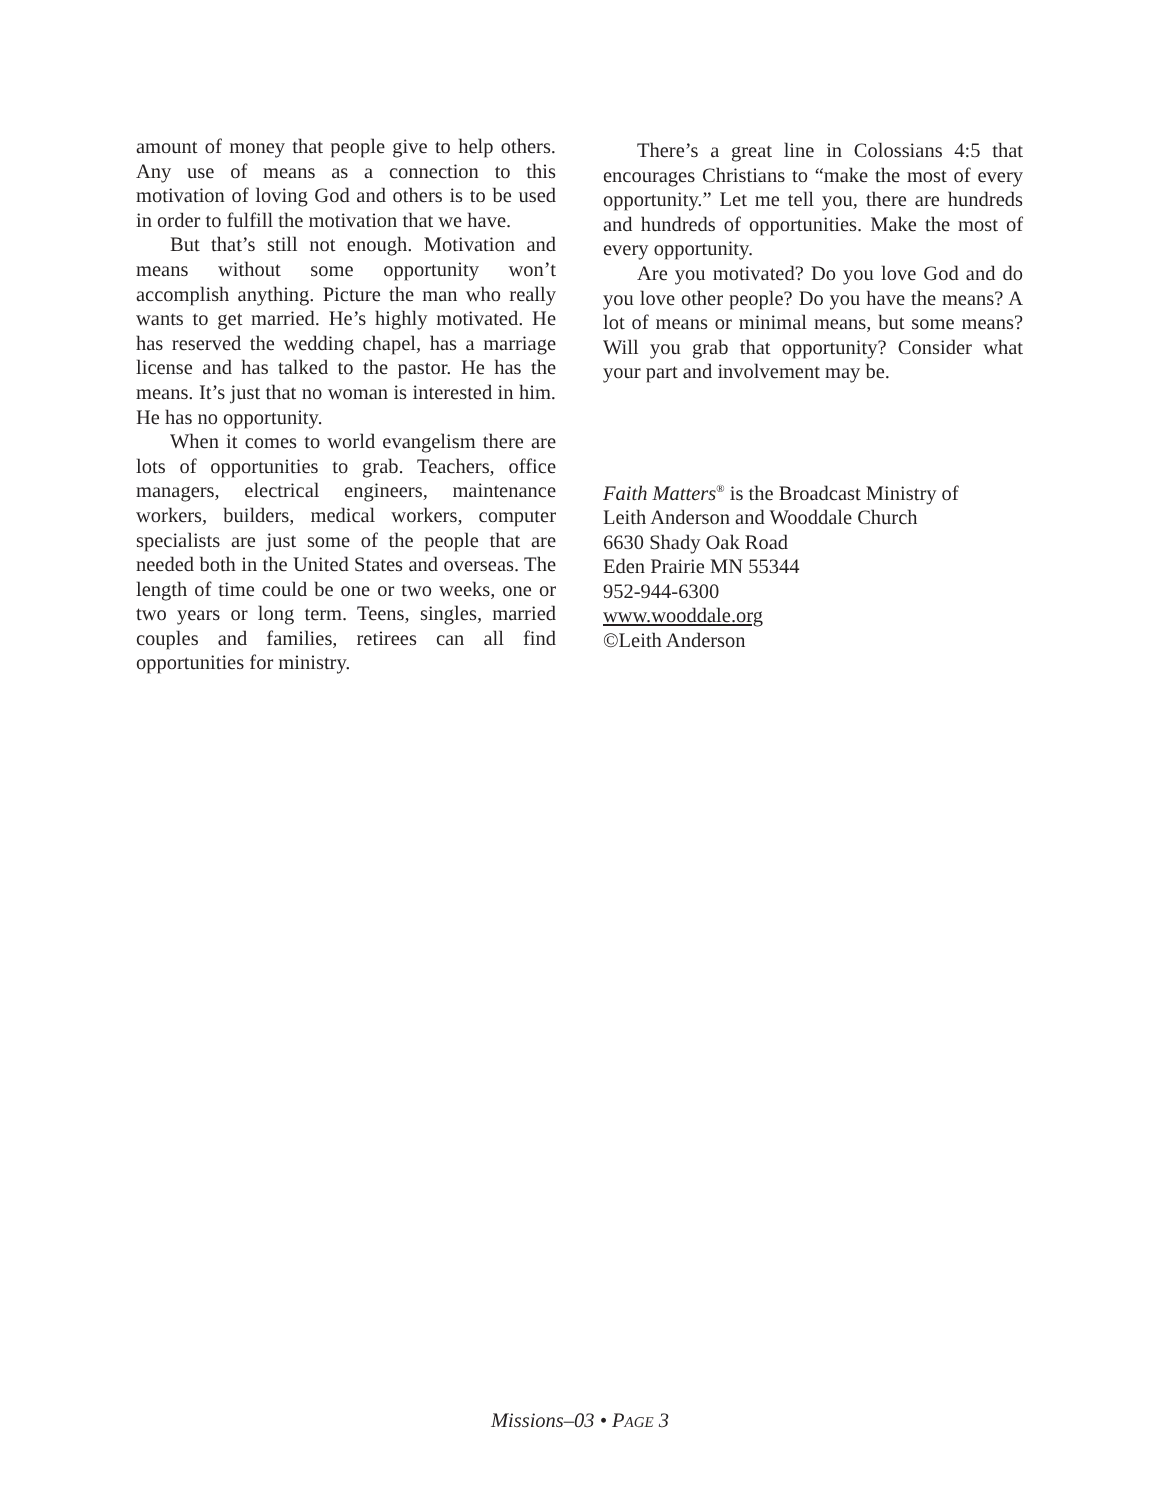amount of money that people give to help others. Any use of means as a connection to this motivation of loving God and others is to be used in order to fulfill the motivation that we have.
But that’s still not enough. Motivation and means without some opportunity won’t accomplish anything. Picture the man who really wants to get married. He’s highly motivated. He has reserved the wedding chapel, has a marriage license and has talked to the pastor. He has the means. It’s just that no woman is interested in him. He has no opportunity.
When it comes to world evangelism there are lots of opportunities to grab. Teachers, office managers, electrical engineers, maintenance workers, builders, medical workers, computer specialists are just some of the people that are needed both in the United States and overseas. The length of time could be one or two weeks, one or two years or long term. Teens, singles, married couples and families, retirees can all find opportunities for ministry.
There’s a great line in Colossians 4:5 that encourages Christians to “make the most of every opportunity.” Let me tell you, there are hundreds and hundreds of opportunities. Make the most of every opportunity.
Are you motivated? Do you love God and do you love other people? Do you have the means? A lot of means or minimal means, but some means? Will you grab that opportunity? Consider what your part and involvement may be.
Faith Matters<sup>®</sup> is the Broadcast Ministry of
Leith Anderson and Wooddale Church
6630 Shady Oak Road
Eden Prairie MN 55344
952-944-6300
www.wooddale.org
©Leith Anderson
Missions–03 • PAGE 3